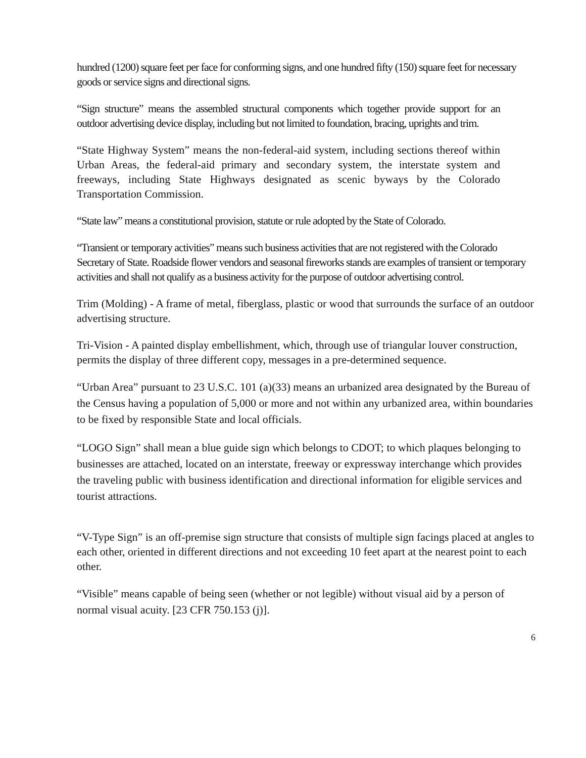hundred (1200) square feet per face for conforming signs, and one hundred fifty (150) square feet for necessary goods or service signs and directional signs.
“Sign structure” means the assembled structural components which together provide support for an outdoor advertising device display, including but not limited to foundation, bracing, uprights and trim.
“State Highway System” means the non-federal-aid system, including sections thereof within Urban Areas, the federal-aid primary and secondary system, the interstate system and freeways, including State Highways designated as scenic byways by the Colorado Transportation Commission.
“State law” means a constitutional provision, statute or rule adopted by the State of Colorado.
“Transient or temporary activities” means such business activities that are not registered with the Colorado Secretary of State. Roadside flower vendors and seasonal fireworks stands are examples of transient or temporary activities and shall not qualify as a business activity for the purpose of outdoor advertising control.
Trim (Molding) - A frame of metal, fiberglass, plastic or wood that surrounds the surface of an outdoor advertising structure.
Tri-Vision - A painted display embellishment, which, through use of triangular louver construction, permits the display of three different copy, messages in a pre-determined sequence.
“Urban Area” pursuant to 23 U.S.C. 101 (a)(33) means an urbanized area designated by the Bureau of the Census having a population of 5,000 or more and not within any urbanized area, within boundaries to be fixed by responsible State and local officials.
“LOGO Sign” shall mean a blue guide sign which belongs to CDOT; to which plaques belonging to businesses are attached, located on an interstate, freeway or expressway interchange which provides the traveling public with business identification and directional information for eligible services and tourist attractions.
“V-Type Sign” is an off-premise sign structure that consists of multiple sign facings placed at angles to each other, oriented in different directions and not exceeding 10 feet apart at the nearest point to each other.
“Visible” means capable of being seen (whether or not legible) without visual aid by a person of normal visual acuity. [23 CFR 750.153 (j)].
6